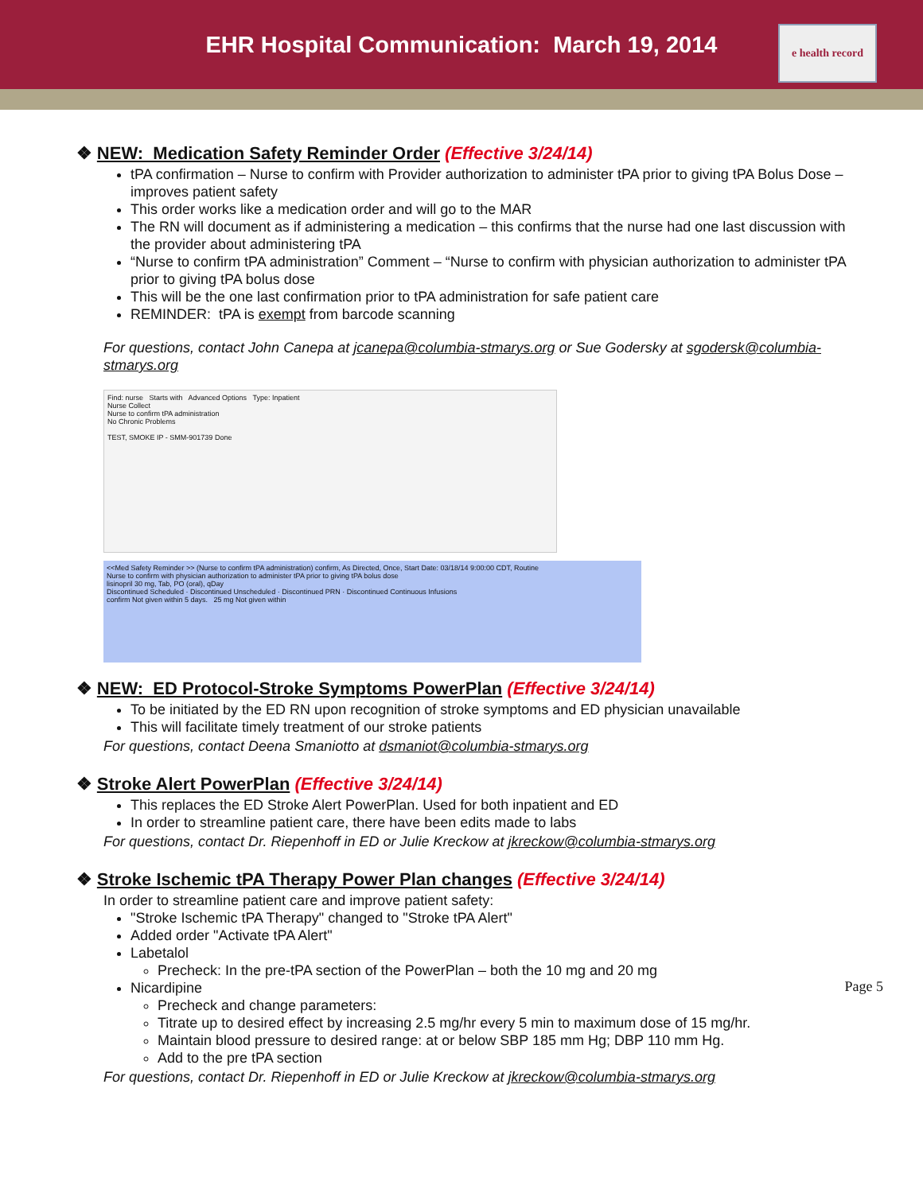EHR Hospital Communication: March 19, 2014
e health record
❖ NEW: Medication Safety Reminder Order (Effective 3/24/14)
tPA confirmation – Nurse to confirm with Provider authorization to administer tPA prior to giving tPA Bolus Dose – improves patient safety
This order works like a medication order and will go to the MAR
The RN will document as if administering a medication – this confirms that the nurse had one last discussion with the provider about administering tPA
“Nurse to confirm tPA administration” Comment – “Nurse to confirm with physician authorization to administer tPA prior to giving tPA bolus dose
This will be the one last confirmation prior to tPA administration for safe patient care
REMINDER: tPA is exempt from barcode scanning
For questions, contact John Canepa at jcanepa@columbia-stmarys.org or Sue Godersky at sgodersk@columbia-stmarys.org
Find: nurse Starts with Advanced Options Type: Inpatient
Nurse Collect
Nurse to confirm tPA administration
No Chronic Problems
TEST, SMOKE IP - SMM-901739 Done
<<Med Safety Reminder >> (Nurse to confirm tPA administration) confirm, As Directed, Once, Start Date: 03/18/14 9:00:00 CDT, Routine
Nurse to confirm with physician authorization to administer tPA prior to giving tPA bolus dose
lisinopril 30 mg, Tab, PO (oral), qDay
Discontinued Scheduled · Discontinued Unscheduled · Discontinued PRN · Discontinued Continuous Infusions
confirm Not given within 5 days. 25 mg Not given within
❖ NEW: ED Protocol-Stroke Symptoms PowerPlan (Effective 3/24/14)
To be initiated by the ED RN upon recognition of stroke symptoms and ED physician unavailable
This will facilitate timely treatment of our stroke patients
For questions, contact Deena Smaniotto at dsmaniot@columbia-stmarys.org
❖ Stroke Alert PowerPlan (Effective 3/24/14)
This replaces the ED Stroke Alert PowerPlan. Used for both inpatient and ED
In order to streamline patient care, there have been edits made to labs
For questions, contact Dr. Riepenhoff in ED or Julie Kreckow at jkreckow@columbia-stmarys.org
❖ Stroke Ischemic tPA Therapy Power Plan changes (Effective 3/24/14)
In order to streamline patient care and improve patient safety:
"Stroke Ischemic tPA Therapy" changed to "Stroke tPA Alert"
Added order "Activate tPA Alert"
Labetalol
Precheck: In the pre-tPA section of the PowerPlan – both the 10 mg and 20 mg
Nicardipine
Precheck and change parameters:
Titrate up to desired effect by increasing 2.5 mg/hr every 5 min to maximum dose of 15 mg/hr.
Maintain blood pressure to desired range: at or below SBP 185 mm Hg; DBP 110 mm Hg.
Add to the pre tPA section
For questions, contact Dr. Riepenhoff in ED or Julie Kreckow at jkreckow@columbia-stmarys.org
Page 5